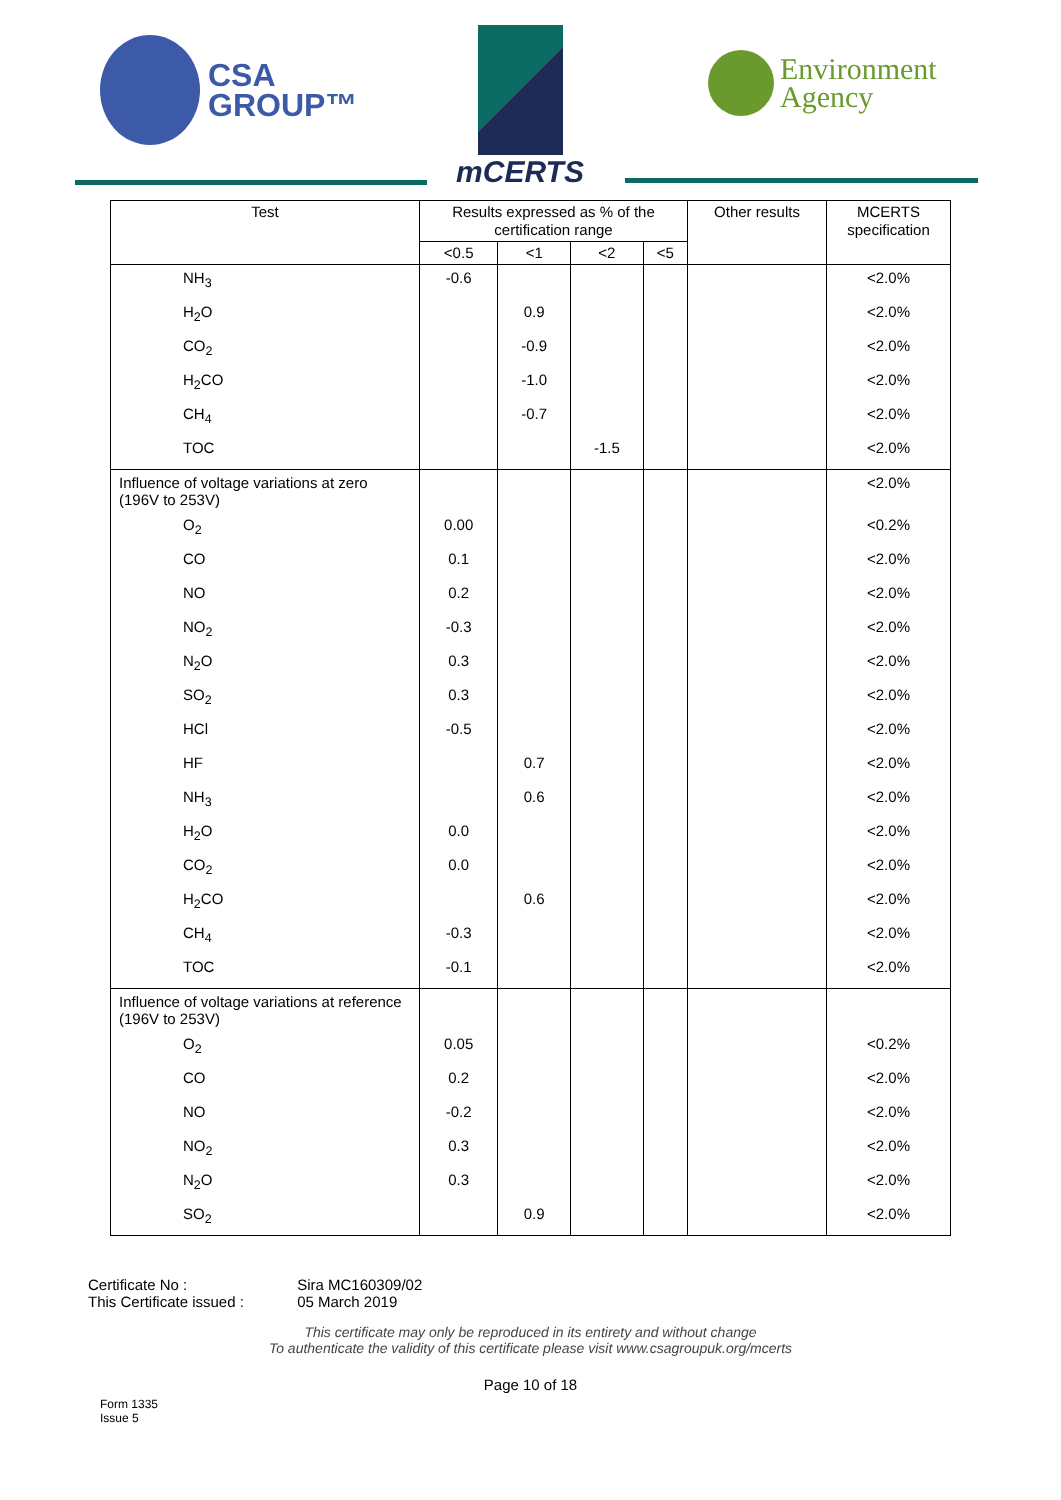CSA
GROUP™
mCERTS
Environment
Agency
| Test | Results expressed as % of the certification range | | | | Other results | MCERTS specification |
| --- | --- | --- | --- | --- | --- | --- |
| | <0.5 | <1 | <2 | <5 | | |
| NH<sub>3</sub> | -0.6 | | | | | <2.0% |
| H<sub>2</sub>O | | 0.9 | | | | <2.0% |
| CO<sub>2</sub> | | -0.9 | | | | <2.0% |
| H<sub>2</sub>CO | | -1.0 | | | | <2.0% |
| CH<sub>4</sub> | | -0.7 | | | | <2.0% |
| TOC | | | -1.5 | | | <2.0% |
| Influence of voltage variations at zero (196V to 253V) | | | | | | <2.0% |
| O<sub>2</sub> | 0.00 | | | | | <0.2% |
| CO | 0.1 | | | | | <2.0% |
| NO | 0.2 | | | | | <2.0% |
| NO<sub>2</sub> | -0.3 | | | | | <2.0% |
| N<sub>2</sub>O | 0.3 | | | | | <2.0% |
| SO<sub>2</sub> | 0.3 | | | | | <2.0% |
| HCl | -0.5 | | | | | <2.0% |
| HF | | 0.7 | | | | <2.0% |
| NH<sub>3</sub> | | 0.6 | | | | <2.0% |
| H<sub>2</sub>O | 0.0 | | | | | <2.0% |
| CO<sub>2</sub> | 0.0 | | | | | <2.0% |
| H<sub>2</sub>CO | | 0.6 | | | | <2.0% |
| CH<sub>4</sub> | -0.3 | | | | | <2.0% |
| TOC | -0.1 | | | | | <2.0% |
| Influence of voltage variations at reference (196V to 253V) | | | | | | |
| O<sub>2</sub> | 0.05 | | | | | <0.2% |
| CO | 0.2 | | | | | <2.0% |
| NO | -0.2 | | | | | <2.0% |
| NO<sub>2</sub> | 0.3 | | | | | <2.0% |
| N<sub>2</sub>O | 0.3 | | | | | <2.0% |
| SO<sub>2</sub> | | 0.9 | | | | <2.0% |
Certificate No : Sira MC160309/02
This Certificate issued : 05 March 2019
This certificate may only be reproduced in its entirety and without change
To authenticate the validity of this certificate please visit www.csagroupuk.org/mcerts
Page 10 of 18
Form 1335
Issue 5